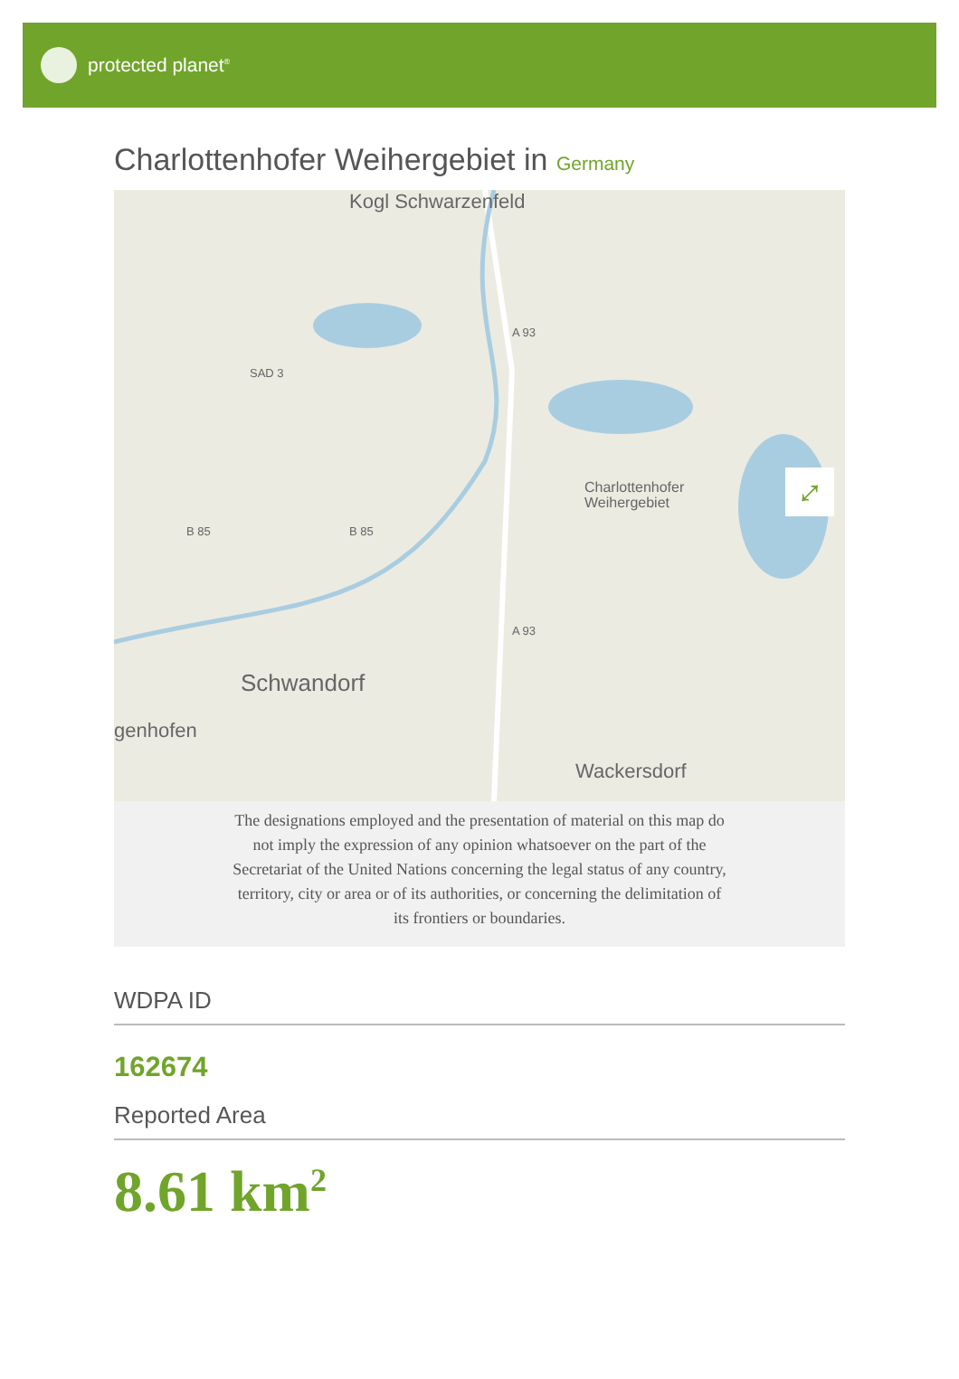protected planet<sup>®</sup>
Charlottenhofer Weihergebiet in Germany
Kogl Schwarzenfeld
A 93
SAD 3
Charlottenhofer
Weihergebiet
B 85 B 85
A 93
Schwandorf
genhofen
Wackersdorf
⤢
The designations employed and the presentation of material on this map do not imply the expression of any opinion whatsoever on the part of the Secretariat of the United Nations concerning the legal status of any country, territory, city or area or of its authorities, or concerning the delimitation of its frontiers or boundaries.
WDPA ID
162674
Reported Area
8.61 km<sup>2</sup>